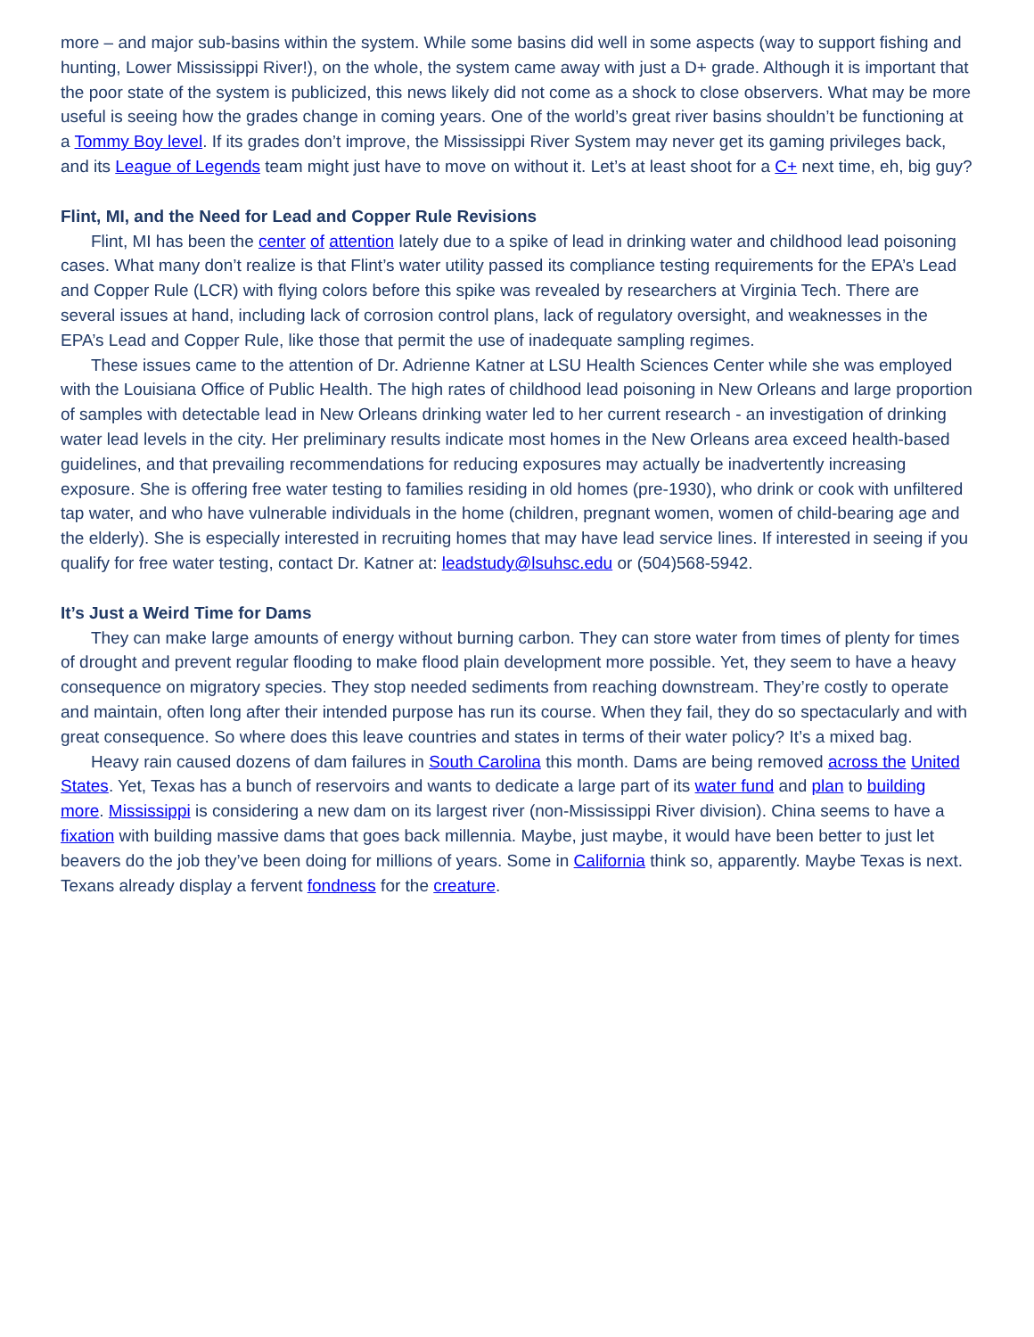more – and major sub-basins within the system. While some basins did well in some aspects (way to support fishing and hunting, Lower Mississippi River!), on the whole, the system came away with just a D+ grade. Although it is important that the poor state of the system is publicized, this news likely did not come as a shock to close observers. What may be more useful is seeing how the grades change in coming years. One of the world’s great river basins shouldn’t be functioning at a Tommy Boy level. If its grades don’t improve, the Mississippi River System may never get its gaming privileges back, and its League of Legends team might just have to move on without it. Let’s at least shoot for a C+ next time, eh, big guy?
Flint, MI, and the Need for Lead and Copper Rule Revisions
Flint, MI has been the center of attention lately due to a spike of lead in drinking water and childhood lead poisoning cases. What many don’t realize is that Flint’s water utility passed its compliance testing requirements for the EPA’s Lead and Copper Rule (LCR) with flying colors before this spike was revealed by researchers at Virginia Tech. There are several issues at hand, including lack of corrosion control plans, lack of regulatory oversight, and weaknesses in the EPA’s Lead and Copper Rule, like those that permit the use of inadequate sampling regimes.
These issues came to the attention of Dr. Adrienne Katner at LSU Health Sciences Center while she was employed with the Louisiana Office of Public Health. The high rates of childhood lead poisoning in New Orleans and large proportion of samples with detectable lead in New Orleans drinking water led to her current research - an investigation of drinking water lead levels in the city. Her preliminary results indicate most homes in the New Orleans area exceed health-based guidelines, and that prevailing recommendations for reducing exposures may actually be inadvertently increasing exposure. She is offering free water testing to families residing in old homes (pre-1930), who drink or cook with unfiltered tap water, and who have vulnerable individuals in the home (children, pregnant women, women of child-bearing age and the elderly). She is especially interested in recruiting homes that may have lead service lines. If interested in seeing if you qualify for free water testing, contact Dr. Katner at: leadstudy@lsuhsc.edu or (504)568-5942.
It’s Just a Weird Time for Dams
They can make large amounts of energy without burning carbon. They can store water from times of plenty for times of drought and prevent regular flooding to make flood plain development more possible. Yet, they seem to have a heavy consequence on migratory species. They stop needed sediments from reaching downstream. They’re costly to operate and maintain, often long after their intended purpose has run its course. When they fail, they do so spectacularly and with great consequence. So where does this leave countries and states in terms of their water policy? It’s a mixed bag.
Heavy rain caused dozens of dam failures in South Carolina this month. Dams are being removed across the United States. Yet, Texas has a bunch of reservoirs and wants to dedicate a large part of its water fund and plan to building more. Mississippi is considering a new dam on its largest river (non-Mississippi River division). China seems to have a fixation with building massive dams that goes back millennia. Maybe, just maybe, it would have been better to just let beavers do the job they’ve been doing for millions of years. Some in California think so, apparently. Maybe Texas is next. Texans already display a fervent fondness for the creature.